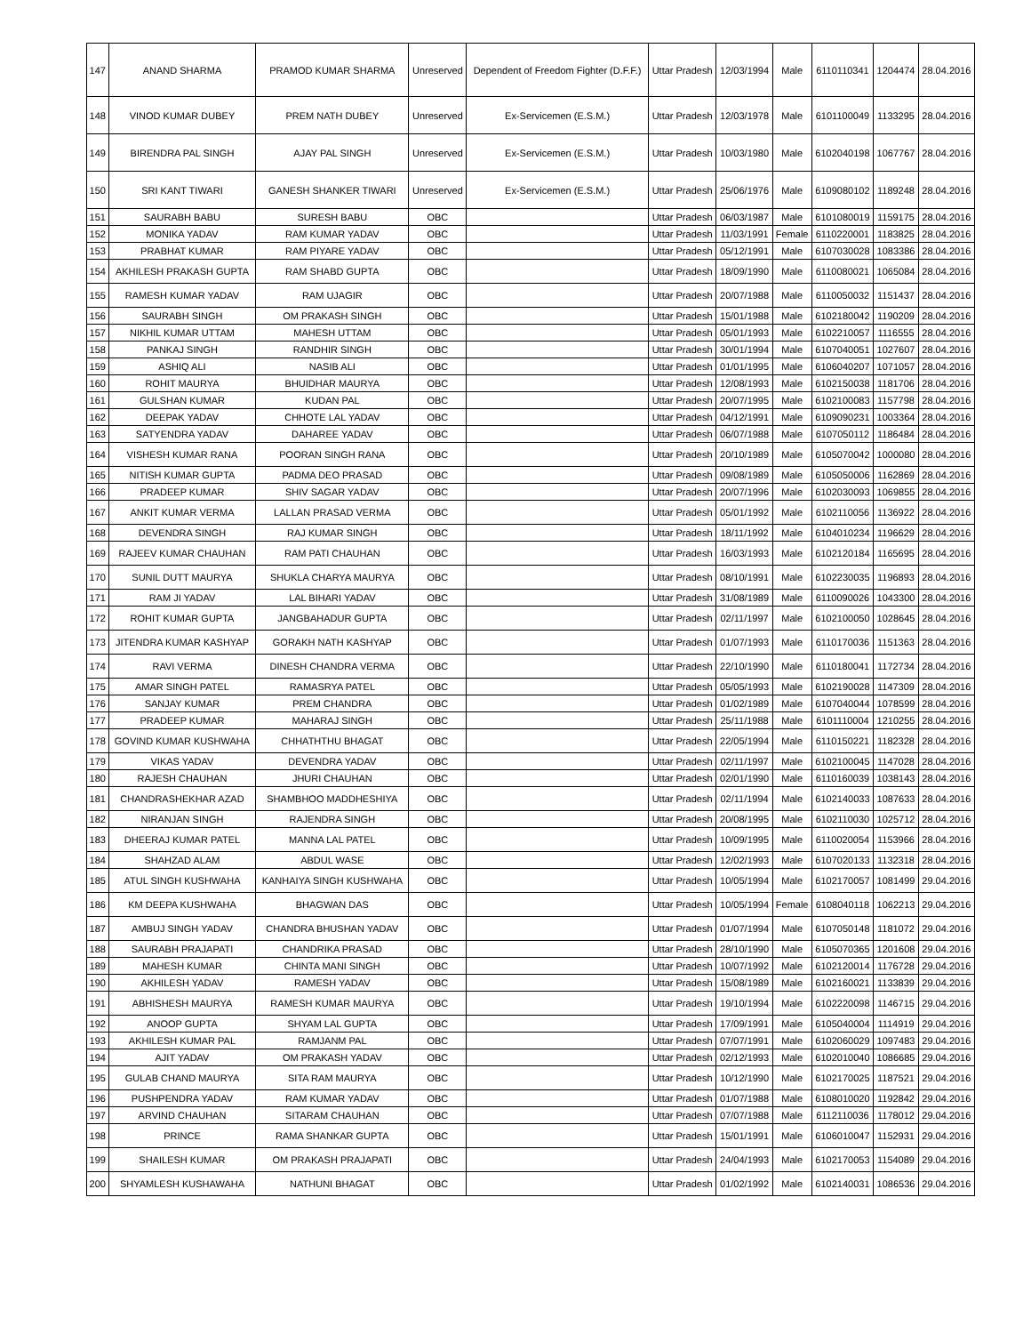| 147 | ANAND SHARMA | PRAMOD KUMAR SHARMA | Unreserved | Dependent of Freedom Fighter (D.F.F.) | Uttar Pradesh | 12/03/1994 | Male | 6110110341 | 1204474 | 28.04.2016 |
| 148 | VINOD KUMAR DUBEY | PREM NATH DUBEY | Unreserved | Ex-Servicemen (E.S.M.) | Uttar Pradesh | 12/03/1978 | Male | 6101100049 | 1133295 | 28.04.2016 |
| 149 | BIRENDRA PAL SINGH | AJAY PAL SINGH | Unreserved | Ex-Servicemen (E.S.M.) | Uttar Pradesh | 10/03/1980 | Male | 6102040198 | 1067767 | 28.04.2016 |
| 150 | SRI KANT TIWARI | GANESH SHANKER TIWARI | Unreserved | Ex-Servicemen (E.S.M.) | Uttar Pradesh | 25/06/1976 | Male | 6109080102 | 1189248 | 28.04.2016 |
| 151 | SAURABH BABU | SURESH BABU | OBC | | Uttar Pradesh | 06/03/1987 | Male | 6101080019 | 1159175 | 28.04.2016 |
| 152 | MONIKA YADAV | RAM KUMAR YADAV | OBC | | Uttar Pradesh | 11/03/1991 | Female | 6110220001 | 1183825 | 28.04.2016 |
| 153 | PRABHAT KUMAR | RAM PIYARE YADAV | OBC | | Uttar Pradesh | 05/12/1991 | Male | 6107030028 | 1083386 | 28.04.2016 |
| 154 | AKHILESH PRAKASH GUPTA | RAM SHABD GUPTA | OBC | | Uttar Pradesh | 18/09/1990 | Male | 6110080021 | 1065084 | 28.04.2016 |
| 155 | RAMESH KUMAR YADAV | RAM UJAGIR | OBC | | Uttar Pradesh | 20/07/1988 | Male | 6110050032 | 1151437 | 28.04.2016 |
| 156 | SAURABH SINGH | OM PRAKASH SINGH | OBC | | Uttar Pradesh | 15/01/1988 | Male | 6102180042 | 1190209 | 28.04.2016 |
| 157 | NIKHIL KUMAR UTTAM | MAHESH UTTAM | OBC | | Uttar Pradesh | 05/01/1993 | Male | 6102210057 | 1116555 | 28.04.2016 |
| 158 | PANKAJ SINGH | RANDHIR SINGH | OBC | | Uttar Pradesh | 30/01/1994 | Male | 6107040051 | 1027607 | 28.04.2016 |
| 159 | ASHIQ ALI | NASIB ALI | OBC | | Uttar Pradesh | 01/01/1995 | Male | 6106040207 | 1071057 | 28.04.2016 |
| 160 | ROHIT MAURYA | BHUIDHAR MAURYA | OBC | | Uttar Pradesh | 12/08/1993 | Male | 6102150038 | 1181706 | 28.04.2016 |
| 161 | GULSHAN KUMAR | KUDAN PAL | OBC | | Uttar Pradesh | 20/07/1995 | Male | 6102100083 | 1157798 | 28.04.2016 |
| 162 | DEEPAK YADAV | CHHOTE LAL YADAV | OBC | | Uttar Pradesh | 04/12/1991 | Male | 6109090231 | 1003364 | 28.04.2016 |
| 163 | SATYENDRA YADAV | DAHAREE YADAV | OBC | | Uttar Pradesh | 06/07/1988 | Male | 6107050112 | 1186484 | 28.04.2016 |
| 164 | VISHESH KUMAR RANA | POORAN SINGH RANA | OBC | | Uttar Pradesh | 20/10/1989 | Male | 6105070042 | 1000080 | 28.04.2016 |
| 165 | NITISH KUMAR GUPTA | PADMA DEO PRASAD | OBC | | Uttar Pradesh | 09/08/1989 | Male | 6105050006 | 1162869 | 28.04.2016 |
| 166 | PRADEEP KUMAR | SHIV SAGAR YADAV | OBC | | Uttar Pradesh | 20/07/1996 | Male | 6102030093 | 1069855 | 28.04.2016 |
| 167 | ANKIT KUMAR VERMA | LALLAN PRASAD VERMA | OBC | | Uttar Pradesh | 05/01/1992 | Male | 6102110056 | 1136922 | 28.04.2016 |
| 168 | DEVENDRA SINGH | RAJ KUMAR SINGH | OBC | | Uttar Pradesh | 18/11/1992 | Male | 6104010234 | 1196629 | 28.04.2016 |
| 169 | RAJEEV KUMAR CHAUHAN | RAM PATI CHAUHAN | OBC | | Uttar Pradesh | 16/03/1993 | Male | 6102120184 | 1165695 | 28.04.2016 |
| 170 | SUNIL DUTT MAURYA | SHUKLA CHARYA MAURYA | OBC | | Uttar Pradesh | 08/10/1991 | Male | 6102230035 | 1196893 | 28.04.2016 |
| 171 | RAM JI YADAV | LAL BIHARI YADAV | OBC | | Uttar Pradesh | 31/08/1989 | Male | 6110090026 | 1043300 | 28.04.2016 |
| 172 | ROHIT KUMAR GUPTA | JANGBAHADUR GUPTA | OBC | | Uttar Pradesh | 02/11/1997 | Male | 6102100050 | 1028645 | 28.04.2016 |
| 173 | JITENDRA KUMAR KASHYAP | GORAKH NATH KASHYAP | OBC | | Uttar Pradesh | 01/07/1993 | Male | 6110170036 | 1151363 | 28.04.2016 |
| 174 | RAVI VERMA | DINESH CHANDRA VERMA | OBC | | Uttar Pradesh | 22/10/1990 | Male | 6110180041 | 1172734 | 28.04.2016 |
| 175 | AMAR SINGH PATEL | RAMASRYA PATEL | OBC | | Uttar Pradesh | 05/05/1993 | Male | 6102190028 | 1147309 | 28.04.2016 |
| 176 | SANJAY KUMAR | PREM CHANDRA | OBC | | Uttar Pradesh | 01/02/1989 | Male | 6107040044 | 1078599 | 28.04.2016 |
| 177 | PRADEEP KUMAR | MAHARAJ SINGH | OBC | | Uttar Pradesh | 25/11/1988 | Male | 6101110004 | 1210255 | 28.04.2016 |
| 178 | GOVIND KUMAR KUSHWAHA | CHHATHTHU BHAGAT | OBC | | Uttar Pradesh | 22/05/1994 | Male | 6110150221 | 1182328 | 28.04.2016 |
| 179 | VIKAS YADAV | DEVENDRA YADAV | OBC | | Uttar Pradesh | 02/11/1997 | Male | 6102100045 | 1147028 | 28.04.2016 |
| 180 | RAJESH CHAUHAN | JHURI CHAUHAN | OBC | | Uttar Pradesh | 02/01/1990 | Male | 6110160039 | 1038143 | 28.04.2016 |
| 181 | CHANDRASHEKHAR AZAD | SHAMBHOO MADDHESHIYA | OBC | | Uttar Pradesh | 02/11/1994 | Male | 6102140033 | 1087633 | 28.04.2016 |
| 182 | NIRANJAN SINGH | RAJENDRA SINGH | OBC | | Uttar Pradesh | 20/08/1995 | Male | 6102110030 | 1025712 | 28.04.2016 |
| 183 | DHEERAJ KUMAR PATEL | MANNA LAL PATEL | OBC | | Uttar Pradesh | 10/09/1995 | Male | 6110020054 | 1153966 | 28.04.2016 |
| 184 | SHAHZAD ALAM | ABDUL WASE | OBC | | Uttar Pradesh | 12/02/1993 | Male | 6107020133 | 1132318 | 28.04.2016 |
| 185 | ATUL SINGH KUSHWAHA | KANHAIYA SINGH KUSHWAHA | OBC | | Uttar Pradesh | 10/05/1994 | Male | 6102170057 | 1081499 | 29.04.2016 |
| 186 | KM DEEPA KUSHWAHA | BHAGWAN DAS | OBC | | Uttar Pradesh | 10/05/1994 | Female | 6108040118 | 1062213 | 29.04.2016 |
| 187 | AMBUJ SINGH YADAV | CHANDRA BHUSHAN YADAV | OBC | | Uttar Pradesh | 01/07/1994 | Male | 6107050148 | 1181072 | 29.04.2016 |
| 188 | SAURABH PRAJAPATI | CHANDRIKA PRASAD | OBC | | Uttar Pradesh | 28/10/1990 | Male | 6105070365 | 1201608 | 29.04.2016 |
| 189 | MAHESH KUMAR | CHINTA MANI SINGH | OBC | | Uttar Pradesh | 10/07/1992 | Male | 6102120014 | 1176728 | 29.04.2016 |
| 190 | AKHILESH YADAV | RAMESH YADAV | OBC | | Uttar Pradesh | 15/08/1989 | Male | 6102160021 | 1133839 | 29.04.2016 |
| 191 | ABHISHESH MAURYA | RAMESH KUMAR MAURYA | OBC | | Uttar Pradesh | 19/10/1994 | Male | 6102220098 | 1146715 | 29.04.2016 |
| 192 | ANOOP GUPTA | SHYAM LAL GUPTA | OBC | | Uttar Pradesh | 17/09/1991 | Male | 6105040004 | 1114919 | 29.04.2016 |
| 193 | AKHILESH KUMAR PAL | RAMJANM PAL | OBC | | Uttar Pradesh | 07/07/1991 | Male | 6102060029 | 1097483 | 29.04.2016 |
| 194 | AJIT YADAV | OM PRAKASH YADAV | OBC | | Uttar Pradesh | 02/12/1993 | Male | 6102010040 | 1086685 | 29.04.2016 |
| 195 | GULAB CHAND MAURYA | SITA RAM MAURYA | OBC | | Uttar Pradesh | 10/12/1990 | Male | 6102170025 | 1187521 | 29.04.2016 |
| 196 | PUSHPENDRA YADAV | RAM KUMAR YADAV | OBC | | Uttar Pradesh | 01/07/1988 | Male | 6108010020 | 1192842 | 29.04.2016 |
| 197 | ARVIND CHAUHAN | SITARAM CHAUHAN | OBC | | Uttar Pradesh | 07/07/1988 | Male | 6112110036 | 1178012 | 29.04.2016 |
| 198 | PRINCE | RAMA SHANKAR GUPTA | OBC | | Uttar Pradesh | 15/01/1991 | Male | 6106010047 | 1152931 | 29.04.2016 |
| 199 | SHAILESH KUMAR | OM PRAKASH PRAJAPATI | OBC | | Uttar Pradesh | 24/04/1993 | Male | 6102170053 | 1154089 | 29.04.2016 |
| 200 | SHYAMLESH KUSHAWAHA | NATHUNI BHAGAT | OBC | | Uttar Pradesh | 01/02/1992 | Male | 6102140031 | 1086536 | 29.04.2016 |